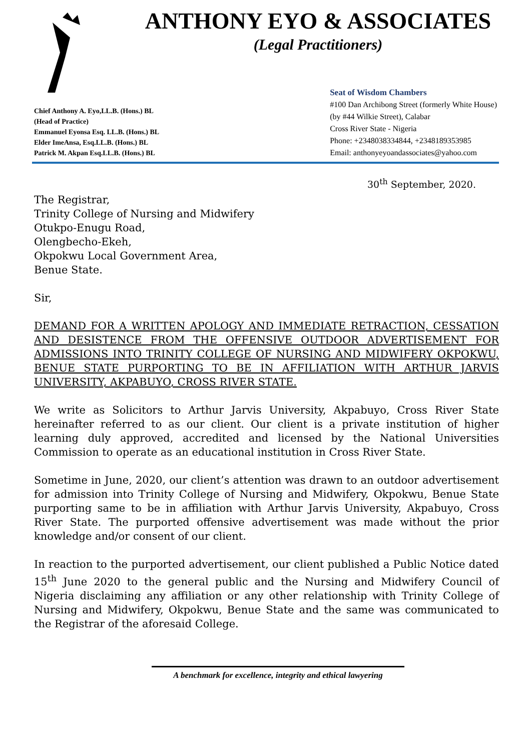ANTHONY EYO & ASSOCIATES
(Legal Practitioners)
Chief Anthony A. Eyo,LL.B. (Hons.) BL
(Head of Practice)
Emmanuel Eyonsa Esq. LL.B. (Hons.) BL
Elder ImeAnsa, Esq.LL.B. (Hons.) BL
Patrick M. Akpan Esq.LL.B. (Hons.) BL
Seat of Wisdom Chambers
#100 Dan Archibong Street (formerly White House)
(by #44 Wilkie Street), Calabar
Cross River State - Nigeria
Phone: +2348038334844, +2348189353985
Email: anthonyeyoandassociates@yahoo.com
30<sup>th</sup> September, 2020.
The Registrar,
Trinity College of Nursing and Midwifery
Otukpo-Enugu Road,
Olengbecho-Ekeh,
Okpokwu Local Government Area,
Benue State.
Sir,
DEMAND FOR A WRITTEN APOLOGY AND IMMEDIATE RETRACTION, CESSATION AND DESISTENCE FROM THE OFFENSIVE OUTDOOR ADVERTISEMENT FOR ADMISSIONS INTO TRINITY COLLEGE OF NURSING AND MIDWIFERY OKPOKWU, BENUE STATE PURPORTING TO BE IN AFFILIATION WITH ARTHUR JARVIS UNIVERSITY, AKPABUYO, CROSS RIVER STATE.
We write as Solicitors to Arthur Jarvis University, Akpabuyo, Cross River State hereinafter referred to as our client. Our client is a private institution of higher learning duly approved, accredited and licensed by the National Universities Commission to operate as an educational institution in Cross River State.
Sometime in June, 2020, our client’s attention was drawn to an outdoor advertisement for admission into Trinity College of Nursing and Midwifery, Okpokwu, Benue State purporting same to be in affiliation with Arthur Jarvis University, Akpabuyo, Cross River State. The purported offensive advertisement was made without the prior knowledge and/or consent of our client.
In reaction to the purported advertisement, our client published a Public Notice dated 15<sup>th</sup> June 2020 to the general public and the Nursing and Midwifery Council of Nigeria disclaiming any affiliation or any other relationship with Trinity College of Nursing and Midwifery, Okpokwu, Benue State and the same was communicated to the Registrar of the aforesaid College.
A benchmark for excellence, integrity and ethical lawyering